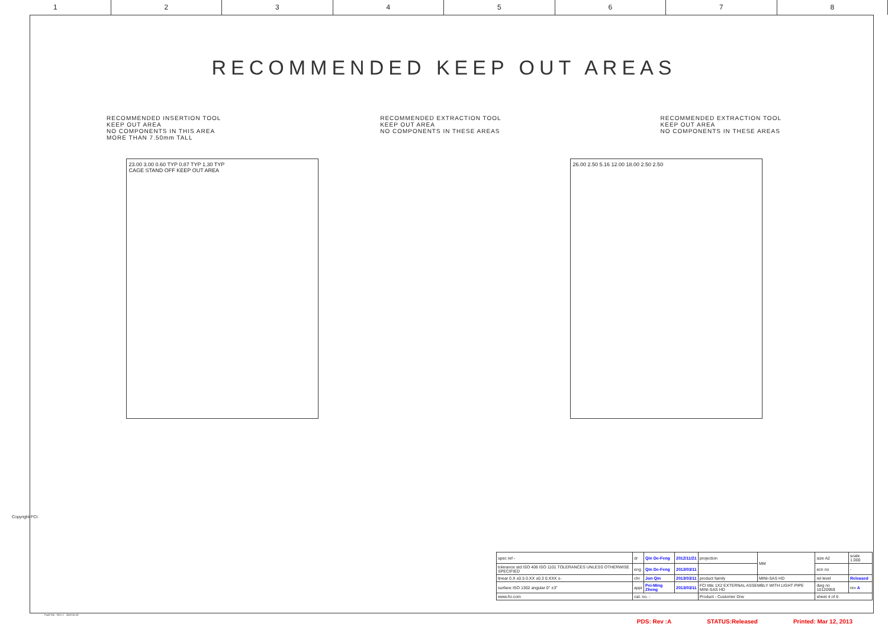1 2 3 4 5 6 7 8
RECOMMENDED KEEP OUT AREAS
RECOMMENDED INSERTION TOOL
KEEP OUT AREA
NO COMPONENTS IN THIS AREA
MORE THAN 7.50mm TALL
RECOMMENDED EXTRACTION TOOL
KEEP OUT AREA
NO COMPONENTS IN THESE AREAS
RECOMMENDED EXTRACTION TOOL
KEEP OUT AREA
NO COMPONENTS IN THESE AREAS
23.00 3.00 0.60 TYP 0.87 TYP 1.30 TYP
CAGE STAND OFF KEEP OUT AREA
26.00 2.50 5.16 12.00 18.00 2.50 2.50
Copyright FCI.
Pro/E File - REV C - 2009-06-09
| spec ref - | dr | Qin De-Feng | 2012/11/21 | projection | MM | size A2 | scale 1.000 |
| tolerance std ISO 406 ISO 1101 TOLERANCES UNLESS OTHERWISE SPECIFIED | eng | Qin De-Feng | 2013/03/11 | | | ecn no | - |
| linear 0.X ±0.5 0.XX ±0.3 0.XXX ±- | chr | Jon Qin | 2013/03/11 | product family | MINI-SAS HD | rel level | Released |
| surface ISO 1302 angular 0° ±3° | appr | Pei-Ming Zheng | 2013/03/11 | FCI title 1X2 EXTERNAL ASSEMBLY WITH LIGHT PIPE MINI-SAS HD | | dwg no 10120959 | rev A |
| www.fci.com | cat. no. - | | | Product - Customer Drw | | sheet 4 of 6 | |
PDS: Rev :A STATUS:Released Printed: Mar 12, 2013